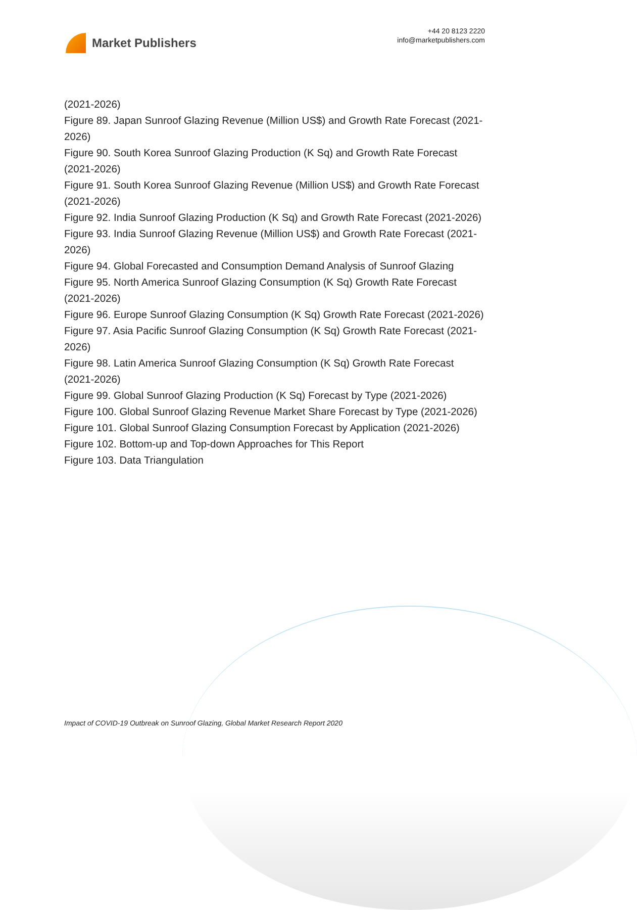Market Publishers
+44 20 8123 2220
info@marketpublishers.com
(2021-2026)
Figure 89. Japan Sunroof Glazing Revenue (Million US$) and Growth Rate Forecast (2021-2026)
Figure 90. South Korea Sunroof Glazing Production (K Sq) and Growth Rate Forecast (2021-2026)
Figure 91. South Korea Sunroof Glazing Revenue (Million US$) and Growth Rate Forecast (2021-2026)
Figure 92. India Sunroof Glazing Production (K Sq) and Growth Rate Forecast (2021-2026)
Figure 93. India Sunroof Glazing Revenue (Million US$) and Growth Rate Forecast (2021-2026)
Figure 94. Global Forecasted and Consumption Demand Analysis of Sunroof Glazing
Figure 95. North America Sunroof Glazing Consumption (K Sq) Growth Rate Forecast (2021-2026)
Figure 96. Europe Sunroof Glazing Consumption (K Sq) Growth Rate Forecast (2021-2026)
Figure 97. Asia Pacific Sunroof Glazing Consumption (K Sq) Growth Rate Forecast (2021-2026)
Figure 98. Latin America Sunroof Glazing Consumption (K Sq) Growth Rate Forecast (2021-2026)
Figure 99. Global Sunroof Glazing Production (K Sq) Forecast by Type (2021-2026)
Figure 100. Global Sunroof Glazing Revenue Market Share Forecast by Type (2021-2026)
Figure 101. Global Sunroof Glazing Consumption Forecast by Application (2021-2026)
Figure 102. Bottom-up and Top-down Approaches for This Report
Figure 103. Data Triangulation
Impact of COVID-19 Outbreak on Sunroof Glazing, Global Market Research Report 2020